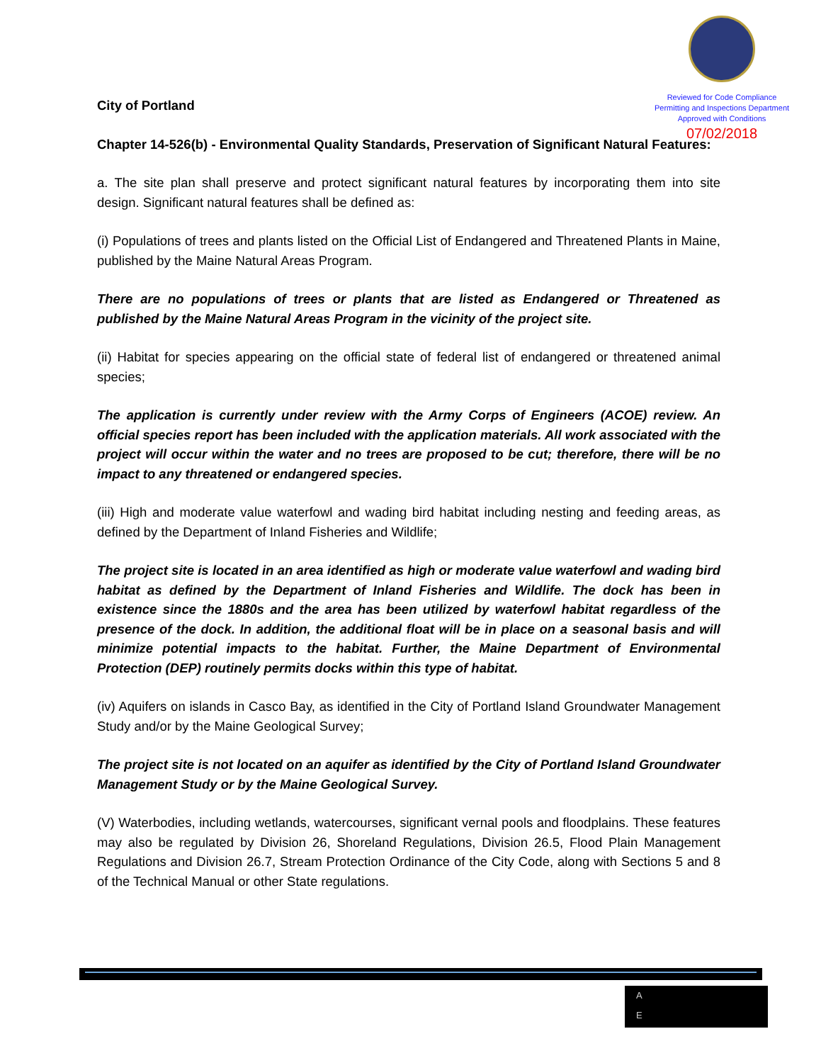Reviewed for Code Compliance
Permitting and Inspections Department
Approved with Conditions
07/02/2018
City of Portland
Chapter 14-526(b) - Environmental Quality Standards, Preservation of Significant Natural Features:
a. The site plan shall preserve and protect significant natural features by incorporating them into site design. Significant natural features shall be defined as:
(i) Populations of trees and plants listed on the Official List of Endangered and Threatened Plants in Maine, published by the Maine Natural Areas Program.
There are no populations of trees or plants that are listed as Endangered or Threatened as published by the Maine Natural Areas Program in the vicinity of the project site.
(ii) Habitat for species appearing on the official state of federal list of endangered or threatened animal species;
The application is currently under review with the Army Corps of Engineers (ACOE) review. An official species report has been included with the application materials. All work associated with the project will occur within the water and no trees are proposed to be cut; therefore, there will be no impact to any threatened or endangered species.
(iii) High and moderate value waterfowl and wading bird habitat including nesting and feeding areas, as defined by the Department of Inland Fisheries and Wildlife;
The project site is located in an area identified as high or moderate value waterfowl and wading bird habitat as defined by the Department of Inland Fisheries and Wildlife. The dock has been in existence since the 1880s and the area has been utilized by waterfowl habitat regardless of the presence of the dock. In addition, the additional float will be in place on a seasonal basis and will minimize potential impacts to the habitat. Further, the Maine Department of Environmental Protection (DEP) routinely permits docks within this type of habitat.
(iv) Aquifers on islands in Casco Bay, as identified in the City of Portland Island Groundwater Management Study and/or by the Maine Geological Survey;
The project site is not located on an aquifer as identified by the City of Portland Island Groundwater Management Study or by the Maine Geological Survey.
(V) Waterbodies, including wetlands, watercourses, significant vernal pools and floodplains. These features may also be regulated by Division 26, Shoreland Regulations, Division 26.5, Flood Plain Management Regulations and Division 26.7, Stream Protection Ordinance of the City Code, along with Sections 5 and 8 of the Technical Manual or other State regulations.
A
E